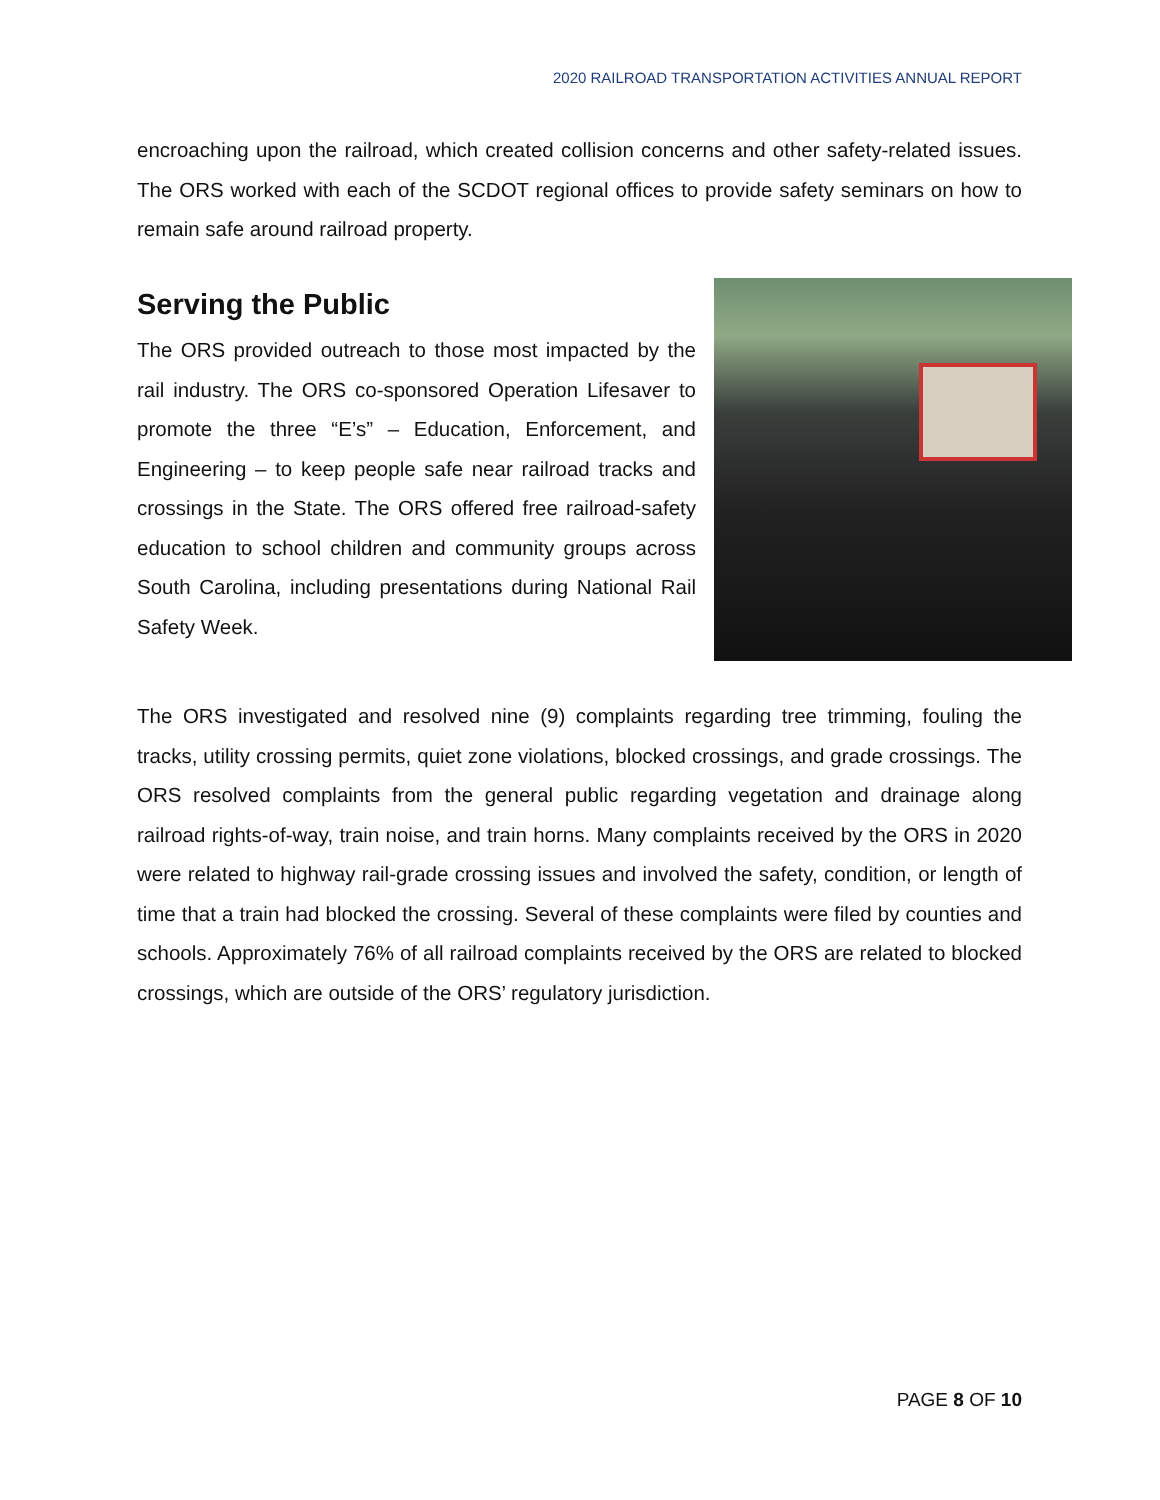2020 RAILROAD TRANSPORTATION ACTIVITIES ANNUAL REPORT
encroaching upon the railroad, which created collision concerns and other safety-related issues. The ORS worked with each of the SCDOT regional offices to provide safety seminars on how to remain safe around railroad property.
Serving the Public
The ORS provided outreach to those most impacted by the rail industry. The ORS co-sponsored Operation Lifesaver to promote the three “E’s” – Education, Enforcement, and Engineering – to keep people safe near railroad tracks and crossings in the State. The ORS offered free railroad-safety education to school children and community groups across South Carolina, including presentations during National Rail Safety Week.
The ORS investigated and resolved nine (9) complaints regarding tree trimming, fouling the tracks, utility crossing permits, quiet zone violations, blocked crossings, and grade crossings. The ORS resolved complaints from the general public regarding vegetation and drainage along railroad rights-of-way, train noise, and train horns. Many complaints received by the ORS in 2020 were related to highway rail-grade crossing issues and involved the safety, condition, or length of time that a train had blocked the crossing. Several of these complaints were filed by counties and schools. Approximately 76% of all railroad complaints received by the ORS are related to blocked crossings, which are outside of the ORS’ regulatory jurisdiction.
PAGE 8 OF 10